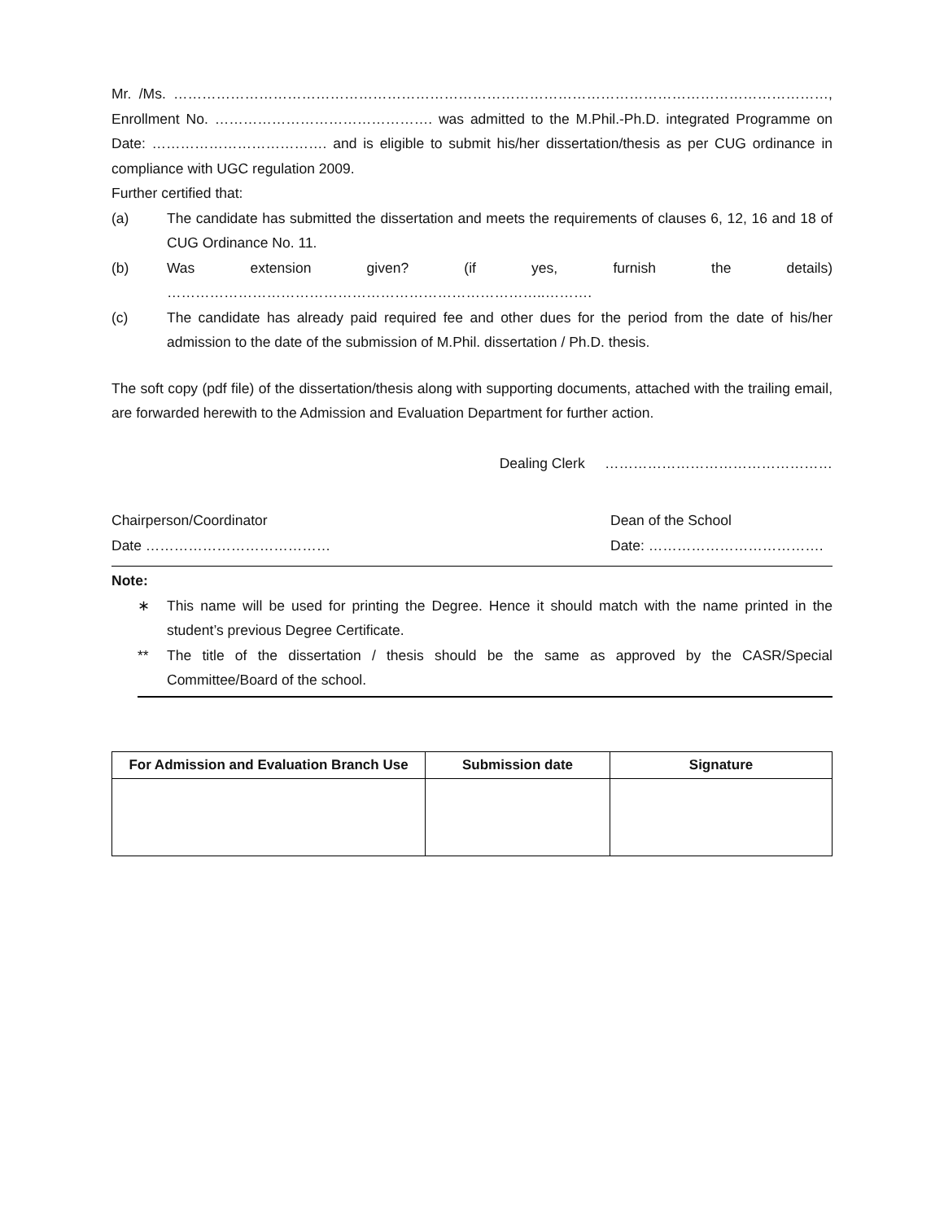Mr. /Ms. …………………………………………………………………………………………………………………………, Enrollment No. ………………………………………. was admitted to the M.Phil.-Ph.D. integrated Programme on Date: ………………………………. and is eligible to submit his/her dissertation/thesis as per CUG ordinance in compliance with UGC regulation 2009.
Further certified that:
(a) The candidate has submitted the dissertation and meets the requirements of clauses 6, 12, 16 and 18 of CUG Ordinance No. 11.
(b) Was extension given? (if yes, furnish the details) ……………………………………………………………………..……….
(c) The candidate has already paid required fee and other dues for the period from the date of his/her admission to the date of the submission of M.Phil. dissertation / Ph.D. thesis.
The soft copy (pdf file) of the dissertation/thesis along with supporting documents, attached with the trailing email, are forwarded herewith to the Admission and Evaluation Department for further action.
Dealing Clerk …………………………………………
Chairperson/Coordinator Dean of the School
Date ………………………………… Date: ……………………………….
Note:
∗ This name will be used for printing the Degree. Hence it should match with the name printed in the student’s previous Degree Certificate.
** The title of the dissertation / thesis should be the same as approved by the CASR/Special Committee/Board of the school.
| For Admission and Evaluation Branch Use | Submission date | Signature |
| --- | --- | --- |